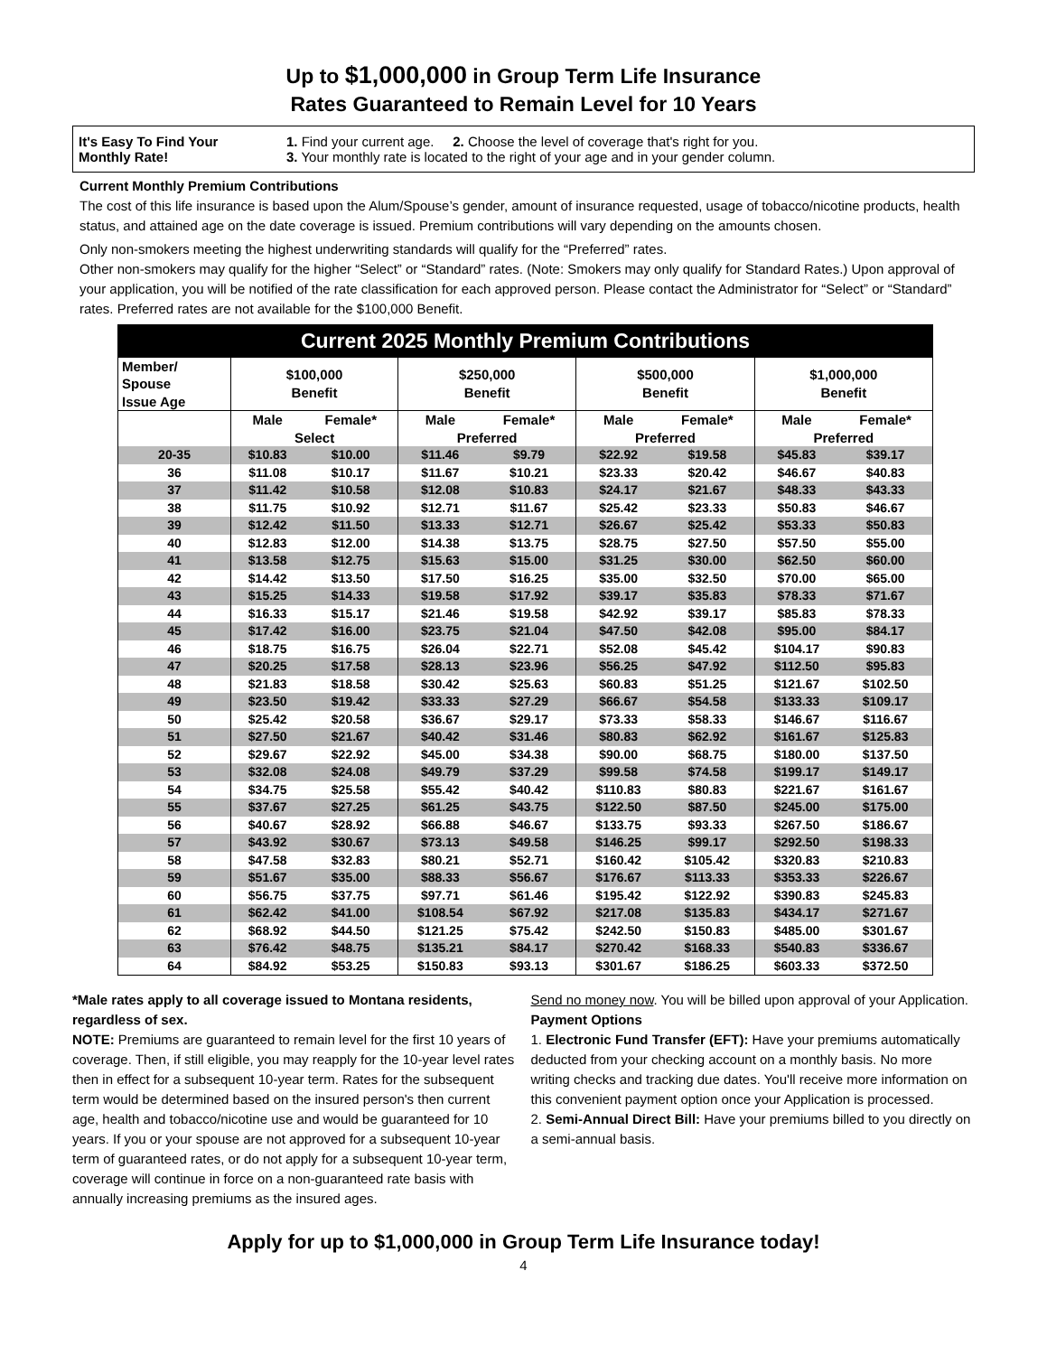Up to $1,000,000 in Group Term Life Insurance
Rates Guaranteed to Remain Level for 10 Years
It's Easy To Find Your
Monthly Rate!
1. Find your current age. 2. Choose the level of coverage that's right for you.
3. Your monthly rate is located to the right of your age and in your gender column.
Current Monthly Premium Contributions
The cost of this life insurance is based upon the Alum/Spouse’s gender, amount of insurance requested, usage of tobacco/nicotine products, health status, and attained age on the date coverage is issued. Premium contributions will vary depending on the amounts chosen.
Only non-smokers meeting the highest underwriting standards will qualify for the “Preferred” rates.
Other non-smokers may qualify for the higher “Select” or “Standard” rates. (Note: Smokers may only qualify for Standard Rates.) Upon approval of your application, you will be notified of the rate classification for each approved person. Please contact the Administrator for “Select” or “Standard” rates. Preferred rates are not available for the $100,000 Benefit.
| Current 2025 Monthly Premium Contributions | | | | | | | | |
| --- | --- | --- | --- | --- | --- | --- | --- | --- |
| Member/ Spouse Issue Age | $100,000 Benefit | | $250,000 Benefit | | $500,000 Benefit | | $1,000,000 Benefit | |
| | Male | Female* | Male | Female* | Male | Female* | Male | Female* |
| | Select | | Preferred | | Preferred | | Preferred | |
| 20-35 | $10.83 | $10.00 | $11.46 | $9.79 | $22.92 | $19.58 | $45.83 | $39.17 |
| 36 | $11.08 | $10.17 | $11.67 | $10.21 | $23.33 | $20.42 | $46.67 | $40.83 |
| 37 | $11.42 | $10.58 | $12.08 | $10.83 | $24.17 | $21.67 | $48.33 | $43.33 |
| 38 | $11.75 | $10.92 | $12.71 | $11.67 | $25.42 | $23.33 | $50.83 | $46.67 |
| 39 | $12.42 | $11.50 | $13.33 | $12.71 | $26.67 | $25.42 | $53.33 | $50.83 |
| 40 | $12.83 | $12.00 | $14.38 | $13.75 | $28.75 | $27.50 | $57.50 | $55.00 |
| 41 | $13.58 | $12.75 | $15.63 | $15.00 | $31.25 | $30.00 | $62.50 | $60.00 |
| 42 | $14.42 | $13.50 | $17.50 | $16.25 | $35.00 | $32.50 | $70.00 | $65.00 |
| 43 | $15.25 | $14.33 | $19.58 | $17.92 | $39.17 | $35.83 | $78.33 | $71.67 |
| 44 | $16.33 | $15.17 | $21.46 | $19.58 | $42.92 | $39.17 | $85.83 | $78.33 |
| 45 | $17.42 | $16.00 | $23.75 | $21.04 | $47.50 | $42.08 | $95.00 | $84.17 |
| 46 | $18.75 | $16.75 | $26.04 | $22.71 | $52.08 | $45.42 | $104.17 | $90.83 |
| 47 | $20.25 | $17.58 | $28.13 | $23.96 | $56.25 | $47.92 | $112.50 | $95.83 |
| 48 | $21.83 | $18.58 | $30.42 | $25.63 | $60.83 | $51.25 | $121.67 | $102.50 |
| 49 | $23.50 | $19.42 | $33.33 | $27.29 | $66.67 | $54.58 | $133.33 | $109.17 |
| 50 | $25.42 | $20.58 | $36.67 | $29.17 | $73.33 | $58.33 | $146.67 | $116.67 |
| 51 | $27.50 | $21.67 | $40.42 | $31.46 | $80.83 | $62.92 | $161.67 | $125.83 |
| 52 | $29.67 | $22.92 | $45.00 | $34.38 | $90.00 | $68.75 | $180.00 | $137.50 |
| 53 | $32.08 | $24.08 | $49.79 | $37.29 | $99.58 | $74.58 | $199.17 | $149.17 |
| 54 | $34.75 | $25.58 | $55.42 | $40.42 | $110.83 | $80.83 | $221.67 | $161.67 |
| 55 | $37.67 | $27.25 | $61.25 | $43.75 | $122.50 | $87.50 | $245.00 | $175.00 |
| 56 | $40.67 | $28.92 | $66.88 | $46.67 | $133.75 | $93.33 | $267.50 | $186.67 |
| 57 | $43.92 | $30.67 | $73.13 | $49.58 | $146.25 | $99.17 | $292.50 | $198.33 |
| 58 | $47.58 | $32.83 | $80.21 | $52.71 | $160.42 | $105.42 | $320.83 | $210.83 |
| 59 | $51.67 | $35.00 | $88.33 | $56.67 | $176.67 | $113.33 | $353.33 | $226.67 |
| 60 | $56.75 | $37.75 | $97.71 | $61.46 | $195.42 | $122.92 | $390.83 | $245.83 |
| 61 | $62.42 | $41.00 | $108.54 | $67.92 | $217.08 | $135.83 | $434.17 | $271.67 |
| 62 | $68.92 | $44.50 | $121.25 | $75.42 | $242.50 | $150.83 | $485.00 | $301.67 |
| 63 | $76.42 | $48.75 | $135.21 | $84.17 | $270.42 | $168.33 | $540.83 | $336.67 |
| 64 | $84.92 | $53.25 | $150.83 | $93.13 | $301.67 | $186.25 | $603.33 | $372.50 |
*Male rates apply to all coverage issued to Montana residents, regardless of sex.
NOTE: Premiums are guaranteed to remain level for the first 10 years of coverage. Then, if still eligible, you may reapply for the 10-year level rates then in effect for a subsequent 10-year term. Rates for the subsequent term would be determined based on the insured person's then current age, health and tobacco/nicotine use and would be guaranteed for 10 years. If you or your spouse are not approved for a subsequent 10-year term of guaranteed rates, or do not apply for a subsequent 10-year term, coverage will continue in force on a non-guaranteed rate basis with annually increasing premiums as the insured ages.
Send no money now. You will be billed upon approval of your Application.
Payment Options
1. Electronic Fund Transfer (EFT): Have your premiums automatically deducted from your checking account on a monthly basis. No more writing checks and tracking due dates. You'll receive more information on this convenient payment option once your Application is processed.
2. Semi-Annual Direct Bill: Have your premiums billed to you directly on a semi-annual basis.
Apply for up to $1,000,000 in Group Term Life Insurance today!
4